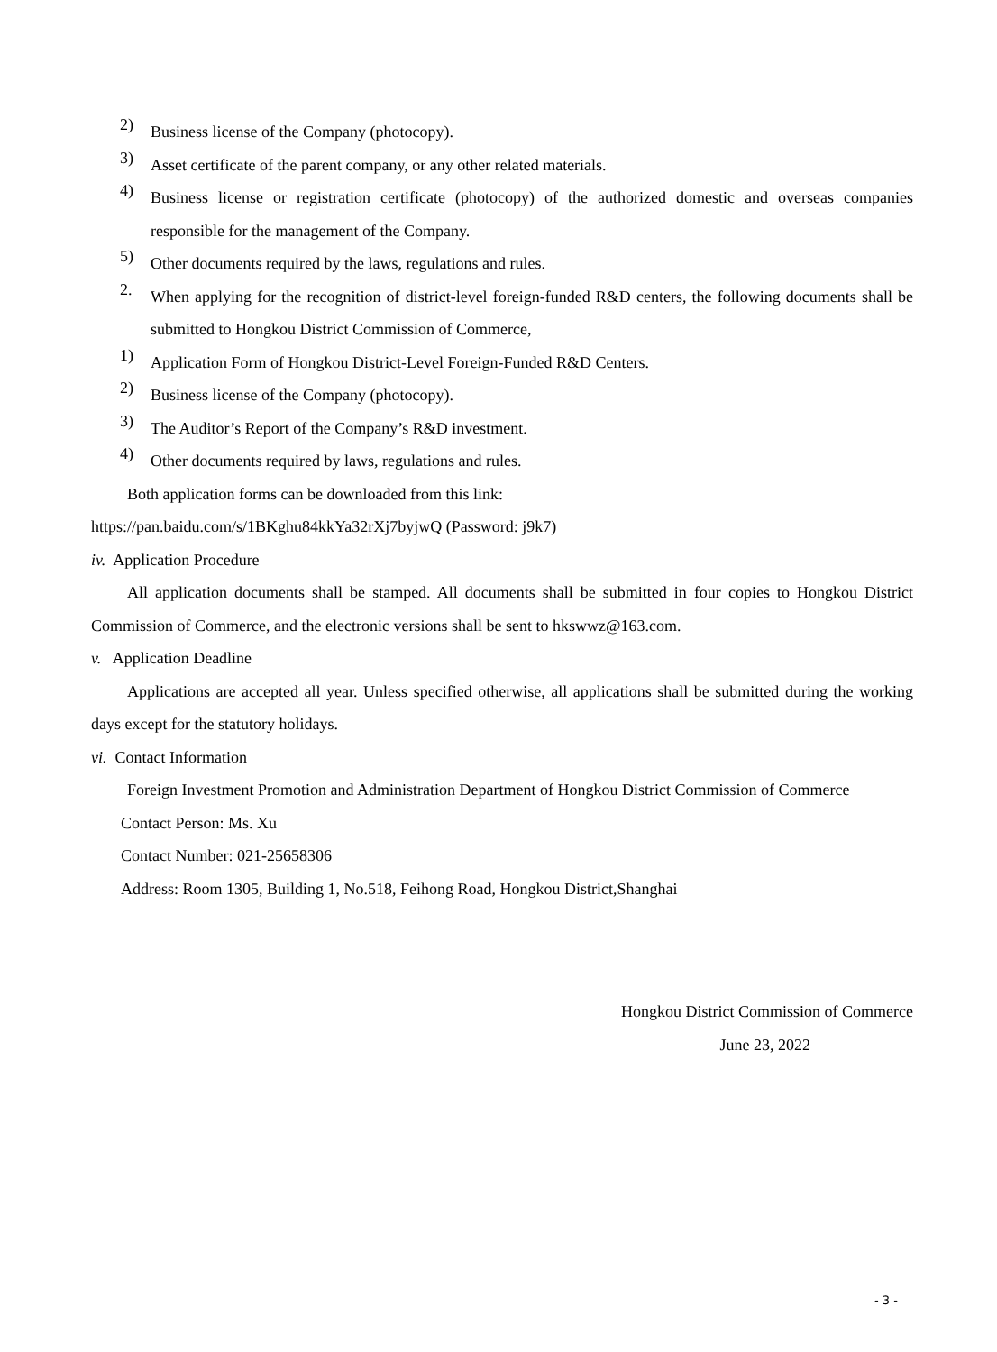2)
Business license of the Company (photocopy).
3)
Asset certificate of the parent company, or any other related materials.
4)
Business license or registration certificate (photocopy) of the authorized domestic and overseas companies responsible for the management of the Company.
5)
Other documents required by the laws, regulations and rules.
2.
When applying for the recognition of district-level foreign-funded R&D centers, the following documents shall be submitted to Hongkou District Commission of Commerce,
1)
Application Form of Hongkou District-Level Foreign-Funded R&D Centers.
2)
Business license of the Company (photocopy).
3)
The Auditor’s Report of the Company’s R&D investment.
4)
Other documents required by laws, regulations and rules.
Both application forms can be downloaded from this link:
https://pan.baidu.com/s/1BKghu84kkYa32rXj7byjwQ (Password: j9k7)
iv. Application Procedure
All application documents shall be stamped. All documents shall be submitted in four copies to Hongkou District Commission of Commerce, and the electronic versions shall be sent to hkswwz@163.com.
v. Application Deadline
Applications are accepted all year. Unless specified otherwise, all applications shall be submitted during the working days except for the statutory holidays.
vi. Contact Information
Foreign Investment Promotion and Administration Department of Hongkou District Commission of Commerce
Contact Person: Ms. Xu
Contact Number: 021-25658306
Address: Room 1305, Building 1, No.518, Feihong Road, Hongkou District,Shanghai
Hongkou District Commission of Commerce
June 23, 2022
- 3 -